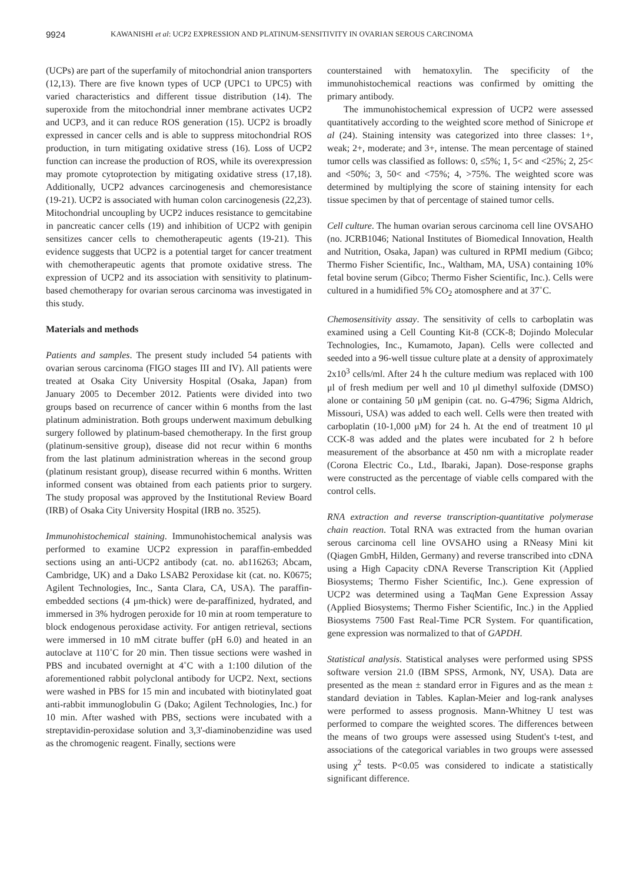9924 KAWANISHI et al: UCP2 EXPRESSION AND PLATINUM-SENSITIVITY IN OVARIAN SEROUS CARCINOMA
(UCPs) are part of the superfamily of mitochondrial anion transporters (12,13). There are five known types of UCP (UPC1 to UPC5) with varied characteristics and different tissue distribution (14). The superoxide from the mitochondrial inner membrane activates UCP2 and UCP3, and it can reduce ROS generation (15). UCP2 is broadly expressed in cancer cells and is able to suppress mitochondrial ROS production, in turn mitigating oxidative stress (16). Loss of UCP2 function can increase the production of ROS, while its overexpression may promote cytoprotection by mitigating oxidative stress (17,18). Additionally, UCP2 advances carcinogenesis and chemoresistance (19-21). UCP2 is associated with human colon carcinogenesis (22,23). Mitochondrial uncoupling by UCP2 induces resistance to gemcitabine in pancreatic cancer cells (19) and inhibition of UCP2 with genipin sensitizes cancer cells to chemotherapeutic agents (19-21). This evidence suggests that UCP2 is a potential target for cancer treatment with chemotherapeutic agents that promote oxidative stress. The expression of UCP2 and its association with sensitivity to platinum-based chemotherapy for ovarian serous carcinoma was investigated in this study.
Materials and methods
Patients and samples. The present study included 54 patients with ovarian serous carcinoma (FIGO stages III and IV). All patients were treated at Osaka City University Hospital (Osaka, Japan) from January 2005 to December 2012. Patients were divided into two groups based on recurrence of cancer within 6 months from the last platinum administration. Both groups underwent maximum debulking surgery followed by platinum-based chemotherapy. In the first group (platinum-sensitive group), disease did not recur within 6 months from the last platinum administration whereas in the second group (platinum resistant group), disease recurred within 6 months. Written informed consent was obtained from each patients prior to surgery. The study proposal was approved by the Institutional Review Board (IRB) of Osaka City University Hospital (IRB no. 3525).
Immunohistochemical staining. Immunohistochemical analysis was performed to examine UCP2 expression in paraffin-embedded sections using an anti-UCP2 antibody (cat. no. ab116263; Abcam, Cambridge, UK) and a Dako LSAB2 Peroxidase kit (cat. no. K0675; Agilent Technologies, Inc., Santa Clara, CA, USA). The paraffin-embedded sections (4 μm-thick) were de-paraffinized, hydrated, and immersed in 3% hydrogen peroxide for 10 min at room temperature to block endogenous peroxidase activity. For antigen retrieval, sections were immersed in 10 mM citrate buffer (pH 6.0) and heated in an autoclave at 110˚C for 20 min. Then tissue sections were washed in PBS and incubated overnight at 4˚C with a 1:100 dilution of the aforementioned rabbit polyclonal antibody for UCP2. Next, sections were washed in PBS for 15 min and incubated with biotinylated goat anti-rabbit immunoglobulin G (Dako; Agilent Technologies, Inc.) for 10 min. After washed with PBS, sections were incubated with a streptavidin-peroxidase solution and 3,3'-diaminobenzidine was used as the chromogenic reagent. Finally, sections were
counterstained with hematoxylin. The specificity of the immunohistochemical reactions was confirmed by omitting the primary antibody.
The immunohistochemical expression of UCP2 were assessed quantitatively according to the weighted score method of Sinicrope et al (24). Staining intensity was categorized into three classes: 1+, weak; 2+, moderate; and 3+, intense. The mean percentage of stained tumor cells was classified as follows: 0, ≤5%; 1, 5< and <25%; 2, 25< and <50%; 3, 50< and <75%; 4, >75%. The weighted score was determined by multiplying the score of staining intensity for each tissue specimen by that of percentage of stained tumor cells.
Cell culture. The human ovarian serous carcinoma cell line OVSAHO (no. JCRB1046; National Institutes of Biomedical Innovation, Health and Nutrition, Osaka, Japan) was cultured in RPMI medium (Gibco; Thermo Fisher Scientific, Inc., Waltham, MA, USA) containing 10% fetal bovine serum (Gibco; Thermo Fisher Scientific, Inc.). Cells were cultured in a humidified 5% CO<sub>2</sub> atomosphere and at 37˚C.
Chemosensitivity assay. The sensitivity of cells to carboplatin was examined using a Cell Counting Kit-8 (CCK-8; Dojindo Molecular Technologies, Inc., Kumamoto, Japan). Cells were collected and seeded into a 96-well tissue culture plate at a density of approximately 2x10<sup>3</sup> cells/ml. After 24 h the culture medium was replaced with 100 μl of fresh medium per well and 10 μl dimethyl sulfoxide (DMSO) alone or containing 50 μM genipin (cat. no. G-4796; Sigma Aldrich, Missouri, USA) was added to each well. Cells were then treated with carboplatin (10-1,000 μM) for 24 h. At the end of treatment 10 μl CCK-8 was added and the plates were incubated for 2 h before measurement of the absorbance at 450 nm with a microplate reader (Corona Electric Co., Ltd., Ibaraki, Japan). Dose-response graphs were constructed as the percentage of viable cells compared with the control cells.
RNA extraction and reverse transcription-quantitative polymerase chain reaction. Total RNA was extracted from the human ovarian serous carcinoma cell line OVSAHO using a RNeasy Mini kit (Qiagen GmbH, Hilden, Germany) and reverse transcribed into cDNA using a High Capacity cDNA Reverse Transcription Kit (Applied Biosystems; Thermo Fisher Scientific, Inc.). Gene expression of UCP2 was determined using a TaqMan Gene Expression Assay (Applied Biosystems; Thermo Fisher Scientific, Inc.) in the Applied Biosystems 7500 Fast Real-Time PCR System. For quantification, gene expression was normalized to that of GAPDH.
Statistical analysis. Statistical analyses were performed using SPSS software version 21.0 (IBM SPSS, Armonk, NY, USA). Data are presented as the mean ± standard error in Figures and as the mean ± standard deviation in Tables. Kaplan-Meier and log-rank analyses were performed to assess prognosis. Mann-Whitney U test was performed to compare the weighted scores. The differences between the means of two groups were assessed using Student's t-test, and associations of the categorical variables in two groups were assessed using χ<sup>2</sup> tests. P<0.05 was considered to indicate a statistically significant difference.